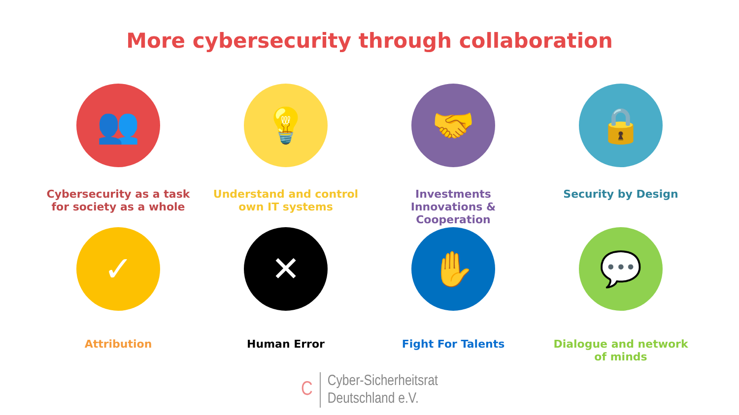More cybersecurity through collaboration
👥
Cybersecurity as a task for society as a whole
💡
Understand and control own IT systems
🤝
Investments Innovations & Cooperation
🔒
Security by Design
✓
Attribution
✕
Human Error
✋
Fight For Talents
💬
Dialogue and network of minds
C
Cyber-Sicherheitsrat
Deutschland e.V.